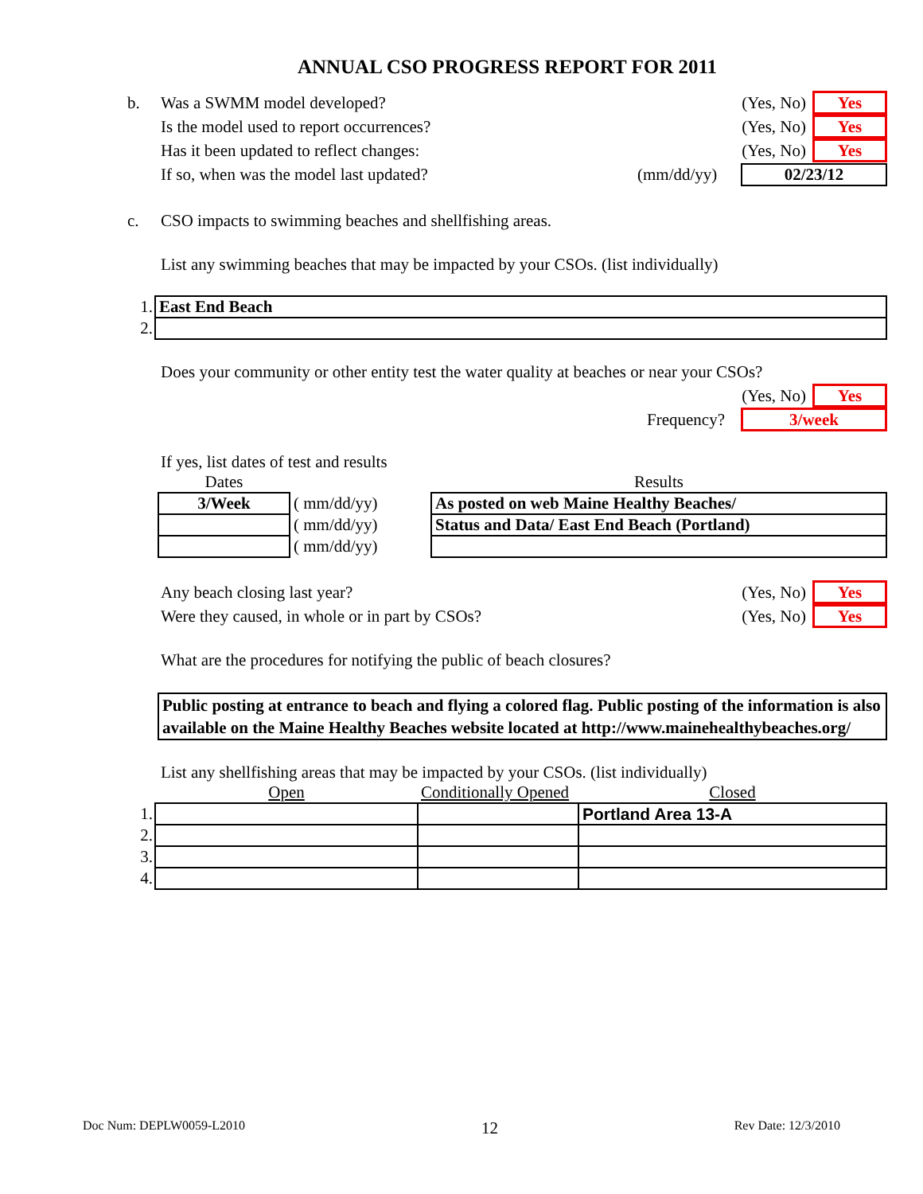ANNUAL CSO PROGRESS REPORT FOR 2011
b. Was a SWMM model developed? (Yes, No) Yes
Is the model used to report occurrences? (Yes, No) Yes
Has it been updated to reflect changes: (Yes, No) Yes
If so, when was the model last updated? (mm/dd/yy) 02/23/12
c. CSO impacts to swimming beaches and shellfishing areas.
List any swimming beaches that may be impacted by your CSOs. (list individually)
| 1. | East End Beach |
| 2. | |
Does your community or other entity test the water quality at beaches or near your CSOs?
(Yes, No) Yes
Frequency? 3/week
If yes, list dates of test and results
| Dates | | | Results |
| 3/Week | ( mm/dd/yy) | | As posted on web Maine Healthy Beaches/ |
| | ( mm/dd/yy) | | Status and Data/ East End Beach (Portland) |
| | ( mm/dd/yy) | | |
Any beach closing last year? (Yes, No) Yes
Were they caused, in whole or in part by CSOs? (Yes, No) Yes
What are the procedures for notifying the public of beach closures?
Public posting at entrance to beach and flying a colored flag. Public posting of the information is also available on the Maine Healthy Beaches website located at http://www.mainehealthybeaches.org/
List any shellfishing areas that may be impacted by your CSOs. (list individually)
| | Open | Conditionally Opened | Closed |
| 1. | | | Portland Area 13-A |
| 2. | | | |
| 3. | | | |
| 4. | | | |
Doc Num: DEPLW0059-L2010 12 Rev Date: 12/3/2010